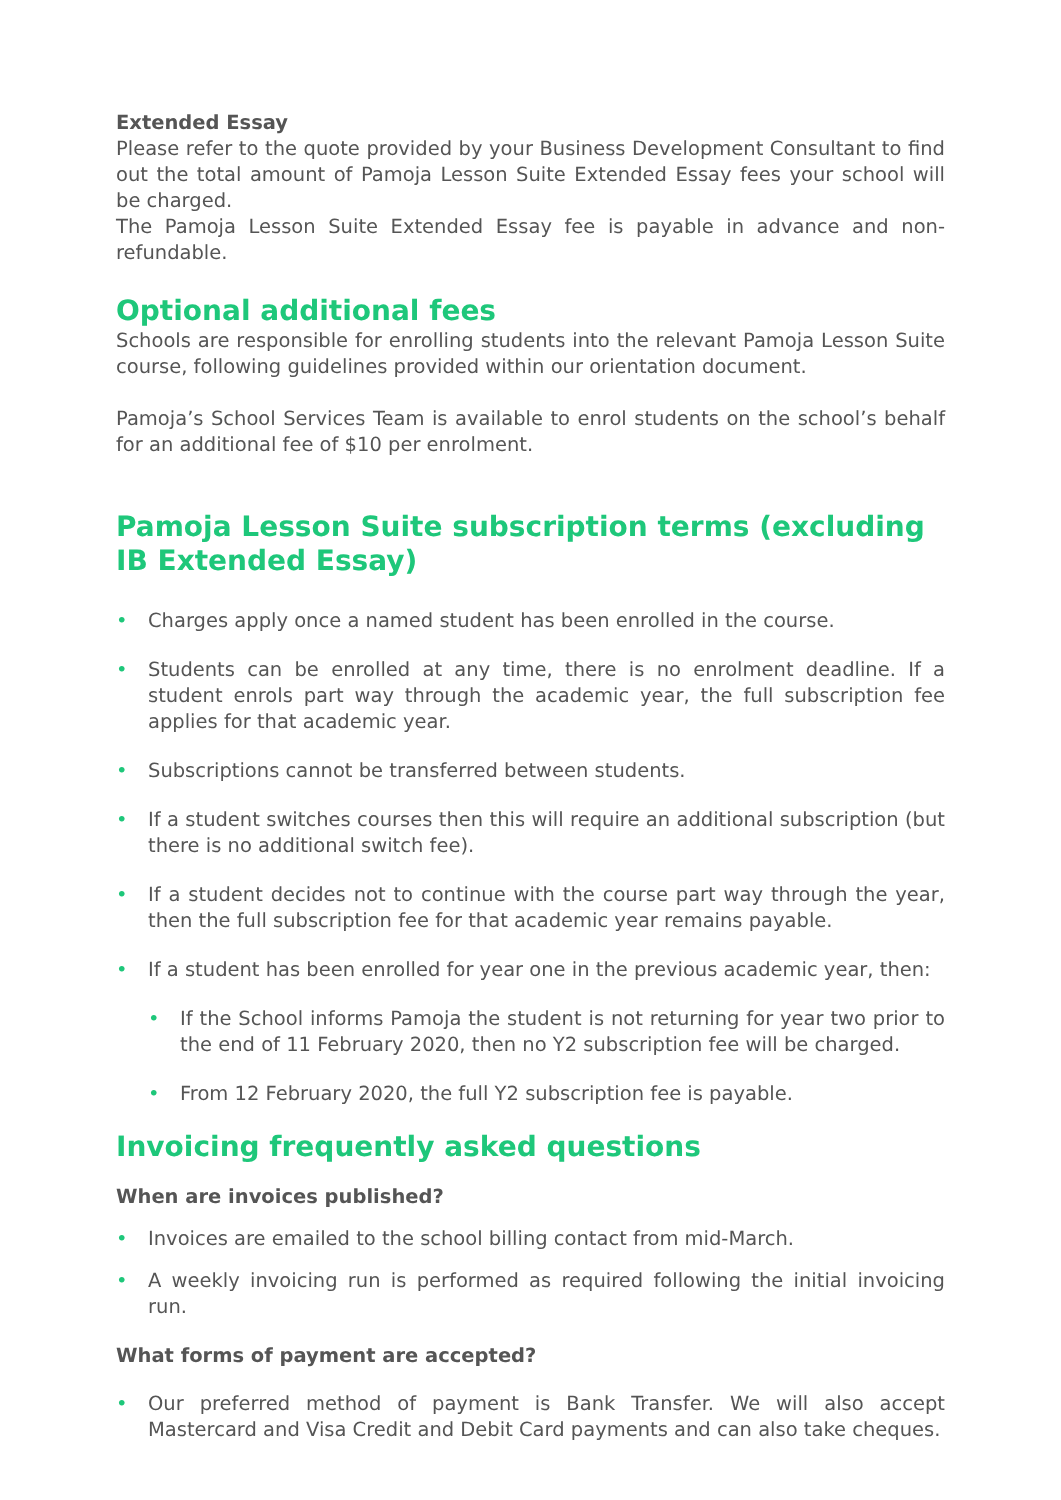Extended Essay
Please refer to the quote provided by your Business Development Consultant to find out the total amount of Pamoja Lesson Suite Extended Essay fees your school will be charged.
The Pamoja Lesson Suite Extended Essay fee is payable in advance and non-refundable.
Optional additional fees
Schools are responsible for enrolling students into the relevant Pamoja Lesson Suite course, following guidelines provided within our orientation document.
Pamoja’s School Services Team is available to enrol students on the school’s behalf for an additional fee of $10 per enrolment.
Pamoja Lesson Suite subscription terms (excluding IB Extended Essay)
• Charges apply once a named student has been enrolled in the course.
• Students can be enrolled at any time, there is no enrolment deadline. If a student enrols part way through the academic year, the full subscription fee applies for that academic year.
• Subscriptions cannot be transferred between students.
• If a student switches courses then this will require an additional subscription (but there is no additional switch fee).
• If a student decides not to continue with the course part way through the year, then the full subscription fee for that academic year remains payable.
• If a student has been enrolled for year one in the previous academic year, then:
• If the School informs Pamoja the student is not returning for year two prior to the end of 11 February 2020, then no Y2 subscription fee will be charged.
• From 12 February 2020, the full Y2 subscription fee is payable.
Invoicing frequently asked questions
When are invoices published?
• Invoices are emailed to the school billing contact from mid-March.
• A weekly invoicing run is performed as required following the initial invoicing run.
What forms of payment are accepted?
• Our preferred method of payment is Bank Transfer. We will also accept Mastercard and Visa Credit and Debit Card payments and can also take cheques.